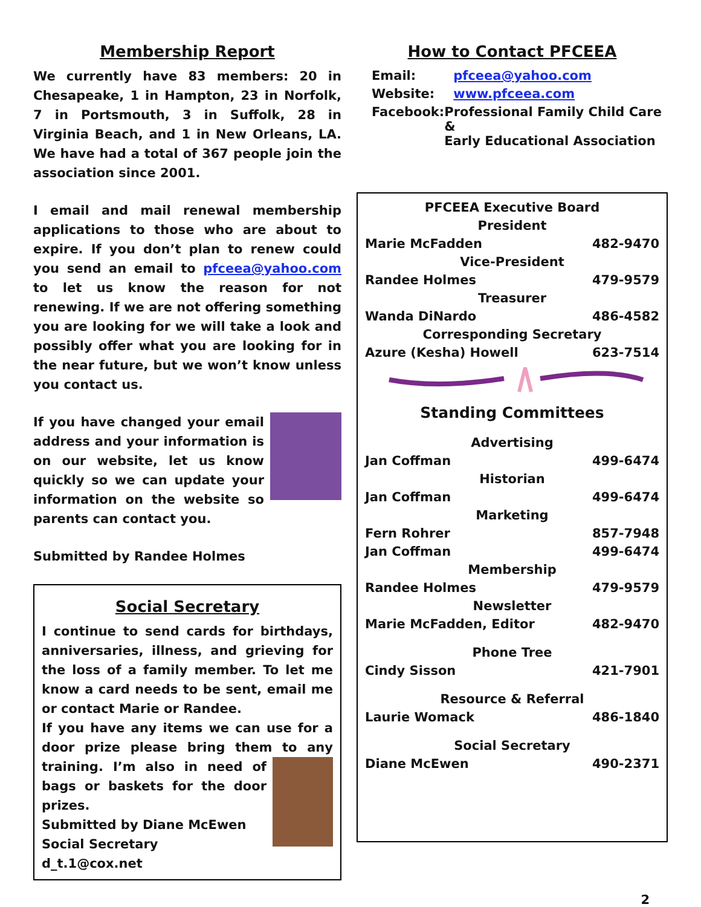Membership Report
We currently have 83 members: 20 in Chesapeake, 1 in Hampton, 23 in Norfolk, 7 in Portsmouth, 3 in Suffolk, 28 in Virginia Beach, and 1 in New Orleans, LA. We have had a total of 367 people join the association since 2001.
I email and mail renewal membership applications to those who are about to expire. If you don’t plan to renew could you send an email to pfceea@yahoo.com to let us know the reason for not renewing. If we are not offering something you are looking for we will take a look and possibly offer what you are looking for in the near future, but we won’t know unless you contact us.
If you have changed your email address and your information is on our website, let us know quickly so we can update your information on the website so parents can contact you.
Submitted by Randee Holmes
Social Secretary
I continue to send cards for birthdays, anniversaries, illness, and grieving for the loss of a family member. To let me know a card needs to be sent, email me or contact Marie or Randee.
If you have any items we can use for a door prize please bring them to any training. I’m also in need of bags or baskets for the door prizes.
Submitted by Diane McEwen
Social Secretary
d_t.1@cox.net
How to Contact PFCEEA
| Email: | pfceea@yahoo.com |
| Website: | www.pfceea.com |
| Facebook: | Professional Family Child Care & Early Educational Association |
| PFCEEA Executive Board | |
| President | |
| Marie McFadden | 482-9470 |
| Vice-President | |
| Randee Holmes | 479-9579 |
| Treasurer | |
| Wanda DiNardo | 486-4582 |
| Corresponding Secretary | |
| Azure (Kesha) Howell | 623-7514 |
Standing Committees
| Advertising | |
| Jan Coffman | 499-6474 |
| Historian | |
| Jan Coffman | 499-6474 |
| Marketing | |
| Fern Rohrer | 857-7948 |
| Jan Coffman | 499-6474 |
| Membership | |
| Randee Holmes | 479-9579 |
| Newsletter | |
| Marie McFadden, Editor | 482-9470 |
| Phone Tree | |
| Cindy Sisson | 421-7901 |
| Resource & Referral | |
| Laurie Womack | 486-1840 |
| Social Secretary | |
| Diane McEwen | 490-2371 |
2